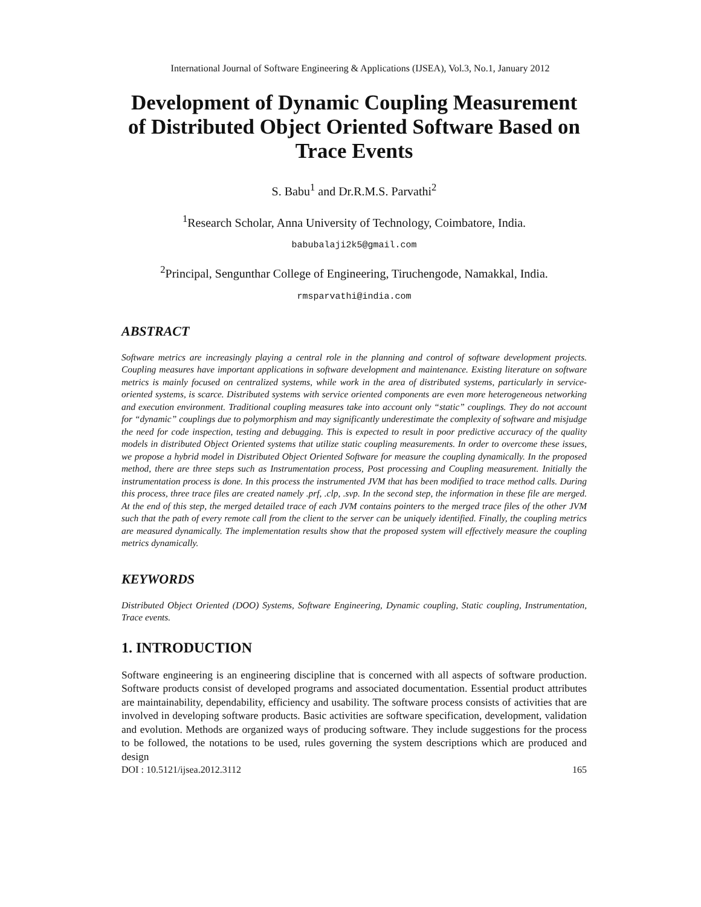International Journal of Software Engineering & Applications (IJSEA), Vol.3, No.1, January 2012
Development of Dynamic Coupling Measurement of Distributed Object Oriented Software Based on Trace Events
S. Babu<sup>1</sup> and Dr.R.M.S. Parvathi<sup>2</sup>
<sup>1</sup> Research Scholar, Anna University of Technology, Coimbatore, India.
babubalaji2k5@gmail.com
<sup>2</sup> Principal, Sengunthar College of Engineering, Tiruchengode, Namakkal, India.
rmsparvathi@india.com
ABSTRACT
Software metrics are increasingly playing a central role in the planning and control of software development projects. Coupling measures have important applications in software development and maintenance. Existing literature on software metrics is mainly focused on centralized systems, while work in the area of distributed systems, particularly in service-oriented systems, is scarce. Distributed systems with service oriented components are even more heterogeneous networking and execution environment. Traditional coupling measures take into account only “static” couplings. They do not account for “dynamic” couplings due to polymorphism and may significantly underestimate the complexity of software and misjudge the need for code inspection, testing and debugging. This is expected to result in poor predictive accuracy of the quality models in distributed Object Oriented systems that utilize static coupling measurements. In order to overcome these issues, we propose a hybrid model in Distributed Object Oriented Software for measure the coupling dynamically. In the proposed method, there are three steps such as Instrumentation process, Post processing and Coupling measurement. Initially the instrumentation process is done. In this process the instrumented JVM that has been modified to trace method calls. During this process, three trace files are created namely .prf, .clp, .svp. In the second step, the information in these file are merged. At the end of this step, the merged detailed trace of each JVM contains pointers to the merged trace files of the other JVM such that the path of every remote call from the client to the server can be uniquely identified. Finally, the coupling metrics are measured dynamically. The implementation results show that the proposed system will effectively measure the coupling metrics dynamically.
KEYWORDS
Distributed Object Oriented (DOO) Systems, Software Engineering, Dynamic coupling, Static coupling, Instrumentation, Trace events.
1. INTRODUCTION
Software engineering is an engineering discipline that is concerned with all aspects of software production. Software products consist of developed programs and associated documentation. Essential product attributes are maintainability, dependability, efficiency and usability. The software process consists of activities that are involved in developing software products. Basic activities are software specification, development, validation and evolution. Methods are organized ways of producing software. They include suggestions for the process to be followed, the notations to be used, rules governing the system descriptions which are produced and design
DOI : 10.5121/ijsea.2012.3112 165